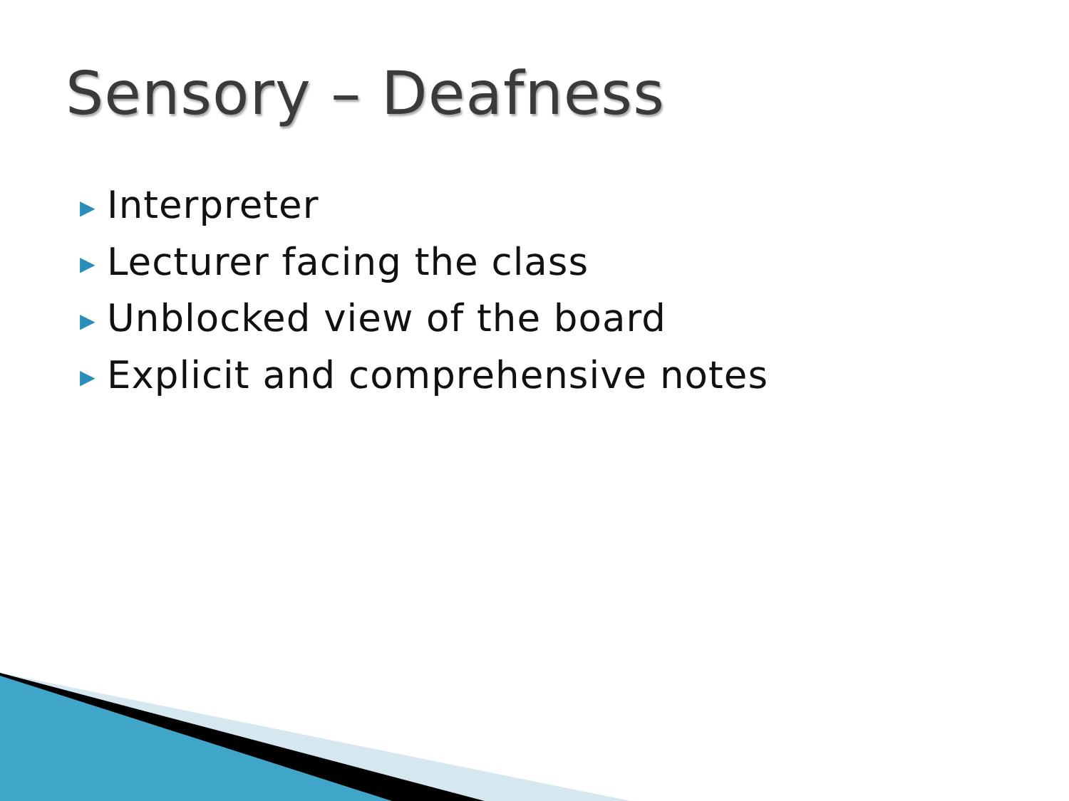Sensory – Deafness
▶ Interpreter
▶ Lecturer facing the class
▶ Unblocked view of the board
▶ Explicit and comprehensive notes